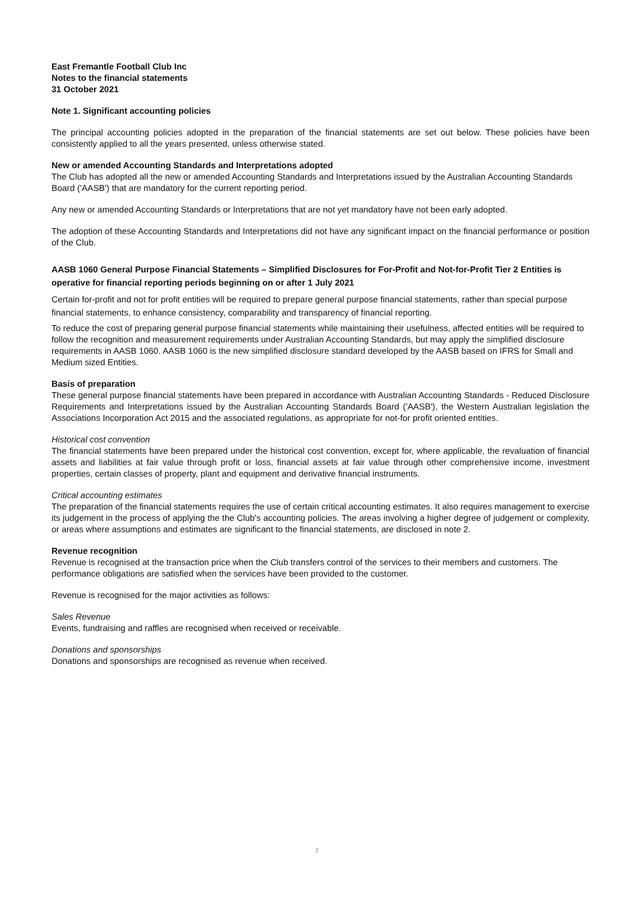East Fremantle Football Club Inc
Notes to the financial statements
31 October 2021
Note 1. Significant accounting policies
The principal accounting policies adopted in the preparation of the financial statements are set out below. These policies have been consistently applied to all the years presented, unless otherwise stated.
New or amended Accounting Standards and Interpretations adopted
The Club has adopted all the new or amended Accounting Standards and Interpretations issued by the Australian Accounting Standards Board ('AASB') that are mandatory for the current reporting period.
Any new or amended Accounting Standards or Interpretations that are not yet mandatory have not been early adopted.
The adoption of these Accounting Standards and Interpretations did not have any significant impact on the financial performance or position of the Club.
AASB 1060 General Purpose Financial Statements – Simplified Disclosures for For-Profit and Not-for-Profit Tier 2 Entities is operative for financial reporting periods beginning on or after 1 July 2021
Certain for-profit and not for profit entities will be required to prepare general purpose financial statements, rather than special purpose financial statements, to enhance consistency, comparability and transparency of financial reporting.
To reduce the cost of preparing general purpose financial statements while maintaining their usefulness, affected entities will be required to follow the recognition and measurement requirements under Australian Accounting Standards, but may apply the simplified disclosure requirements in AASB 1060. AASB 1060 is the new simplified disclosure standard developed by the AASB based on IFRS for Small and Medium sized Entities.
Basis of preparation
These general purpose financial statements have been prepared in accordance with Australian Accounting Standards - Reduced Disclosure Requirements and Interpretations issued by the Australian Accounting Standards Board ('AASB'), the Western Australian legislation the Associations Incorporation Act 2015 and the associated regulations, as appropriate for not-for profit oriented entities.
Historical cost convention
The financial statements have been prepared under the historical cost convention, except for, where applicable, the revaluation of financial assets and liabilities at fair value through profit or loss, financial assets at fair value through other comprehensive income, investment properties, certain classes of property, plant and equipment and derivative financial instruments.
Critical accounting estimates
The preparation of the financial statements requires the use of certain critical accounting estimates. It also requires management to exercise its judgement in the process of applying the the Club's accounting policies. The areas involving a higher degree of judgement or complexity, or areas where assumptions and estimates are significant to the financial statements, are disclosed in note 2.
Revenue recognition
Revenue is recognised at the transaction price when the Club transfers control of the services to their members and customers. The performance obligations are satisfied when the services have been provided to the customer.
Revenue is recognised for the major activities as follows:
Sales Revenue
Events, fundraising and raffles are recognised when received or receivable.
Donations and sponsorships
Donations and sponsorships are recognised as revenue when received.
7